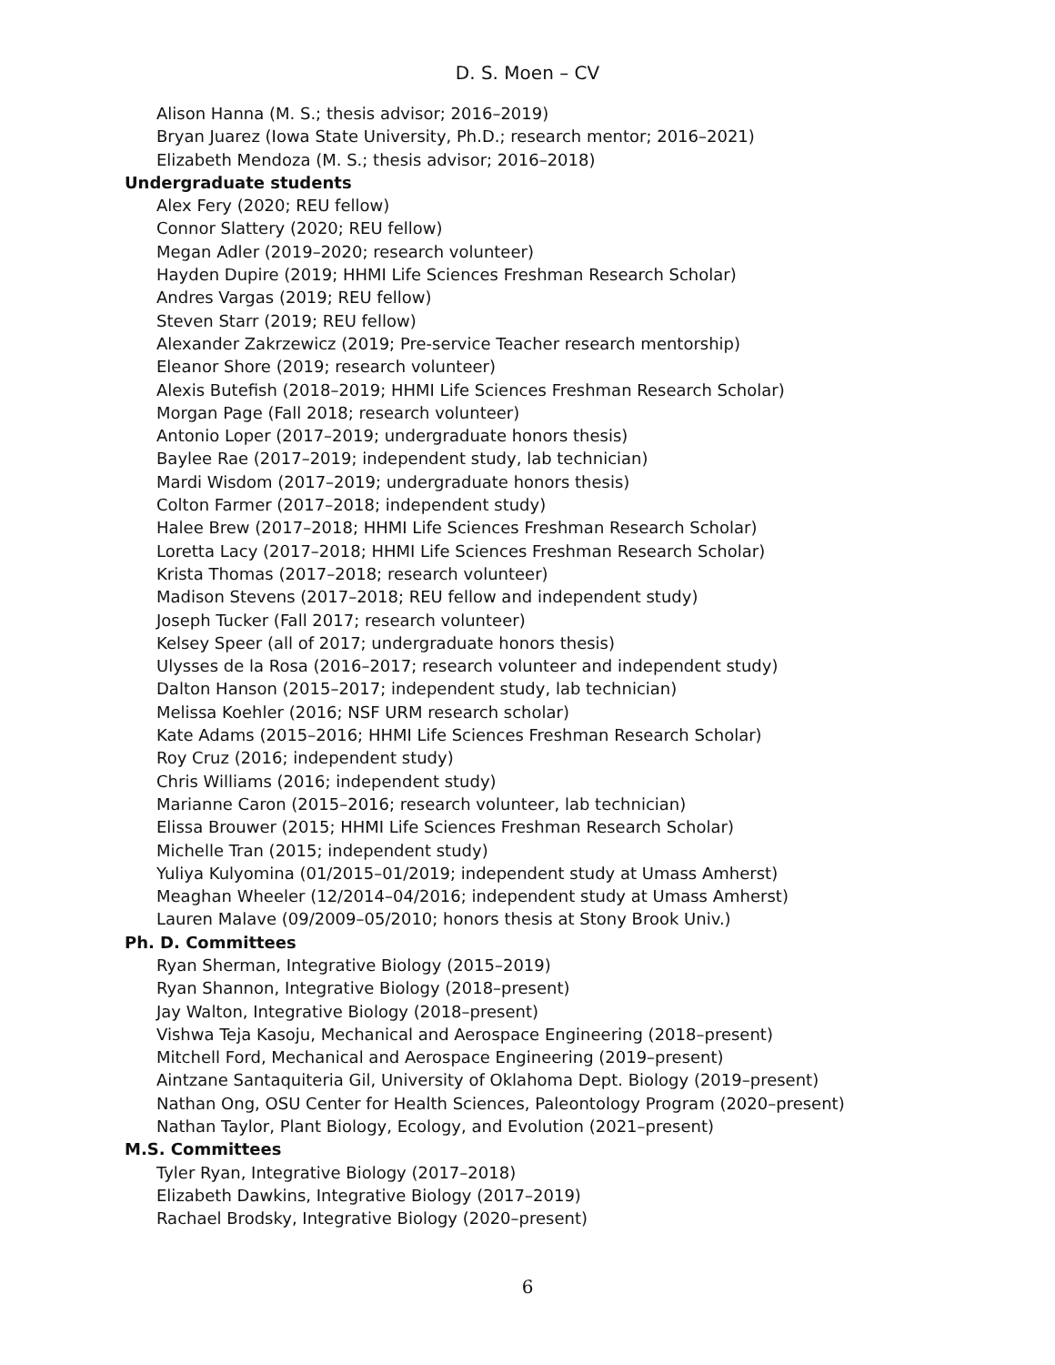D. S. Moen – CV
Alison Hanna (M. S.; thesis advisor; 2016–2019)
Bryan Juarez (Iowa State University, Ph.D.; research mentor; 2016–2021)
Elizabeth Mendoza (M. S.; thesis advisor; 2016–2018)
Undergraduate students
Alex Fery (2020; REU fellow)
Connor Slattery (2020; REU fellow)
Megan Adler (2019–2020; research volunteer)
Hayden Dupire (2019; HHMI Life Sciences Freshman Research Scholar)
Andres Vargas (2019; REU fellow)
Steven Starr (2019; REU fellow)
Alexander Zakrzewicz (2019; Pre-service Teacher research mentorship)
Eleanor Shore (2019; research volunteer)
Alexis Butefish (2018–2019; HHMI Life Sciences Freshman Research Scholar)
Morgan Page (Fall 2018; research volunteer)
Antonio Loper (2017–2019; undergraduate honors thesis)
Baylee Rae (2017–2019; independent study, lab technician)
Mardi Wisdom (2017–2019; undergraduate honors thesis)
Colton Farmer (2017–2018; independent study)
Halee Brew (2017–2018; HHMI Life Sciences Freshman Research Scholar)
Loretta Lacy (2017–2018; HHMI Life Sciences Freshman Research Scholar)
Krista Thomas (2017–2018; research volunteer)
Madison Stevens (2017–2018; REU fellow and independent study)
Joseph Tucker (Fall 2017; research volunteer)
Kelsey Speer (all of 2017; undergraduate honors thesis)
Ulysses de la Rosa (2016–2017; research volunteer and independent study)
Dalton Hanson (2015–2017; independent study, lab technician)
Melissa Koehler (2016; NSF URM research scholar)
Kate Adams (2015–2016; HHMI Life Sciences Freshman Research Scholar)
Roy Cruz (2016; independent study)
Chris Williams (2016; independent study)
Marianne Caron (2015–2016; research volunteer, lab technician)
Elissa Brouwer (2015; HHMI Life Sciences Freshman Research Scholar)
Michelle Tran (2015; independent study)
Yuliya Kulyomina (01/2015–01/2019; independent study at Umass Amherst)
Meaghan Wheeler (12/2014–04/2016; independent study at Umass Amherst)
Lauren Malave (09/2009–05/2010; honors thesis at Stony Brook Univ.)
Ph. D. Committees
Ryan Sherman, Integrative Biology (2015–2019)
Ryan Shannon, Integrative Biology (2018–present)
Jay Walton, Integrative Biology (2018–present)
Vishwa Teja Kasoju, Mechanical and Aerospace Engineering (2018–present)
Mitchell Ford, Mechanical and Aerospace Engineering (2019–present)
Aintzane Santaquiteria Gil, University of Oklahoma Dept. Biology (2019–present)
Nathan Ong, OSU Center for Health Sciences, Paleontology Program (2020–present)
Nathan Taylor, Plant Biology, Ecology, and Evolution (2021–present)
M.S. Committees
Tyler Ryan, Integrative Biology (2017–2018)
Elizabeth Dawkins, Integrative Biology (2017–2019)
Rachael Brodsky, Integrative Biology (2020–present)
6